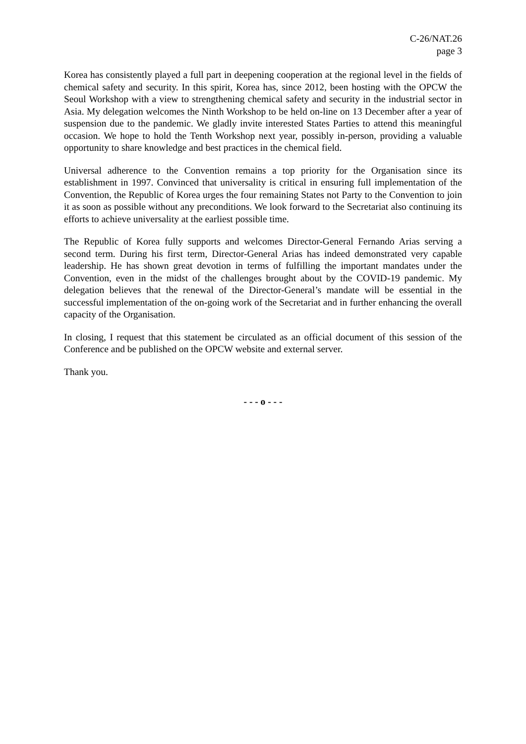C-26/NAT.26
page 3
Korea has consistently played a full part in deepening cooperation at the regional level in the fields of chemical safety and security. In this spirit, Korea has, since 2012, been hosting with the OPCW the Seoul Workshop with a view to strengthening chemical safety and security in the industrial sector in Asia. My delegation welcomes the Ninth Workshop to be held on-line on 13 December after a year of suspension due to the pandemic. We gladly invite interested States Parties to attend this meaningful occasion. We hope to hold the Tenth Workshop next year, possibly in-person, providing a valuable opportunity to share knowledge and best practices in the chemical field.
Universal adherence to the Convention remains a top priority for the Organisation since its establishment in 1997. Convinced that universality is critical in ensuring full implementation of the Convention, the Republic of Korea urges the four remaining States not Party to the Convention to join it as soon as possible without any preconditions. We look forward to the Secretariat also continuing its efforts to achieve universality at the earliest possible time.
The Republic of Korea fully supports and welcomes Director-General Fernando Arias serving a second term. During his first term, Director-General Arias has indeed demonstrated very capable leadership. He has shown great devotion in terms of fulfilling the important mandates under the Convention, even in the midst of the challenges brought about by the COVID-19 pandemic. My delegation believes that the renewal of the Director-General’s mandate will be essential in the successful implementation of the on-going work of the Secretariat and in further enhancing the overall capacity of the Organisation.
In closing, I request that this statement be circulated as an official document of this session of the Conference and be published on the OPCW website and external server.
Thank you.
- - - o - - -